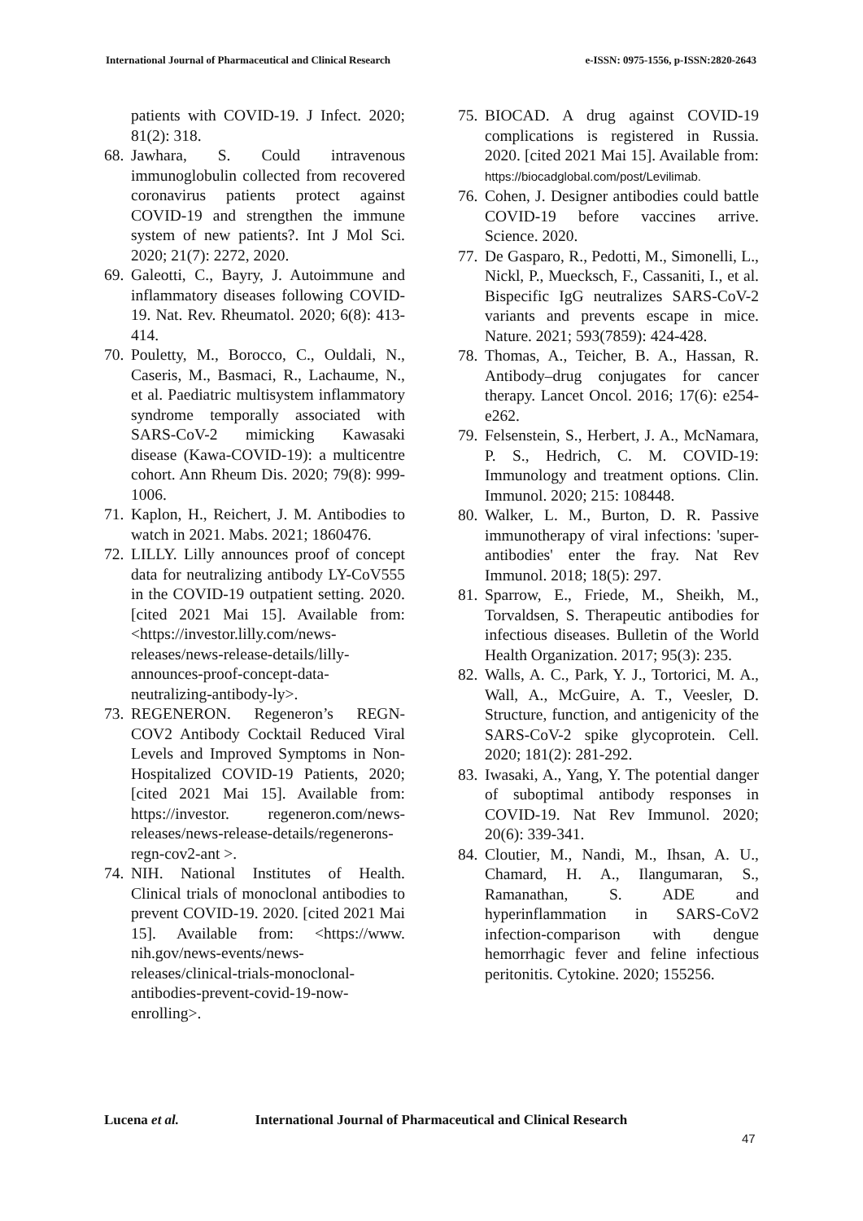International Journal of Pharmaceutical and Clinical Research e-ISSN: 0975-1556, p-ISSN:2820-2643
patients with COVID-19. J Infect. 2020; 81(2): 318.
68. Jawhara, S. Could intravenous immunoglobulin collected from recovered coronavirus patients protect against COVID-19 and strengthen the immune system of new patients?. Int J Mol Sci. 2020; 21(7): 2272, 2020.
69. Galeotti, C., Bayry, J. Autoimmune and inflammatory diseases following COVID-19. Nat. Rev. Rheumatol. 2020; 6(8): 413-414.
70. Pouletty, M., Borocco, C., Ouldali, N., Caseris, M., Basmaci, R., Lachaume, N., et al. Paediatric multisystem inflammatory syndrome temporally associated with SARS-CoV-2 mimicking Kawasaki disease (Kawa-COVID-19): a multicentre cohort. Ann Rheum Dis. 2020; 79(8): 999-1006.
71. Kaplon, H., Reichert, J. M. Antibodies to watch in 2021. Mabs. 2021; 1860476.
72. LILLY. Lilly announces proof of concept data for neutralizing antibody LY-CoV555 in the COVID-19 outpatient setting. 2020. [cited 2021 Mai 15]. Available from: <https://investor.lilly.com/news-releases/news-release-details/lilly-announces-proof-concept-data-neutralizing-antibody-ly>.
73. REGENERON. Regeneron’s REGN-COV2 Antibody Cocktail Reduced Viral Levels and Improved Symptoms in Non-Hospitalized COVID-19 Patients, 2020; [cited 2021 Mai 15]. Available from: https://investor. regeneron.com/news-releases/news-release-details/regenerons-regn-cov2-ant >.
74. NIH. National Institutes of Health. Clinical trials of monoclonal antibodies to prevent COVID-19. 2020. [cited 2021 Mai 15]. Available from: <https://www. nih.gov/news-events/news-releases/clinical-trials-monoclonal-antibodies-prevent-covid-19-now-enrolling>.
75. BIOCAD. A drug against COVID-19 complications is registered in Russia. 2020. [cited 2021 Mai 15]. Available from: https://biocadglobal.com/post/Levilimab.
76. Cohen, J. Designer antibodies could battle COVID-19 before vaccines arrive. Science. 2020.
77. De Gasparo, R., Pedotti, M., Simonelli, L., Nickl, P., Muecksch, F., Cassaniti, I., et al. Bispecific IgG neutralizes SARS-CoV-2 variants and prevents escape in mice. Nature. 2021; 593(7859): 424-428.
78. Thomas, A., Teicher, B. A., Hassan, R. Antibody–drug conjugates for cancer therapy. Lancet Oncol. 2016; 17(6): e254-e262.
79. Felsenstein, S., Herbert, J. A., McNamara, P. S., Hedrich, C. M. COVID-19: Immunology and treatment options. Clin. Immunol. 2020; 215: 108448.
80. Walker, L. M., Burton, D. R. Passive immunotherapy of viral infections: 'super-antibodies' enter the fray. Nat Rev Immunol. 2018; 18(5): 297.
81. Sparrow, E., Friede, M., Sheikh, M., Torvaldsen, S. Therapeutic antibodies for infectious diseases. Bulletin of the World Health Organization. 2017; 95(3): 235.
82. Walls, A. C., Park, Y. J., Tortorici, M. A., Wall, A., McGuire, A. T., Veesler, D. Structure, function, and antigenicity of the SARS-CoV-2 spike glycoprotein. Cell. 2020; 181(2): 281-292.
83. Iwasaki, A., Yang, Y. The potential danger of suboptimal antibody responses in COVID-19. Nat Rev Immunol. 2020; 20(6): 339-341.
84. Cloutier, M., Nandi, M., Ihsan, A. U., Chamard, H. A., Ilangumaran, S., Ramanathan, S. ADE and hyperinflammation in SARS-CoV2 infection-comparison with dengue hemorrhagic fever and feline infectious peritonitis. Cytokine. 2020; 155256.
Lucena et al. International Journal of Pharmaceutical and Clinical Research
47